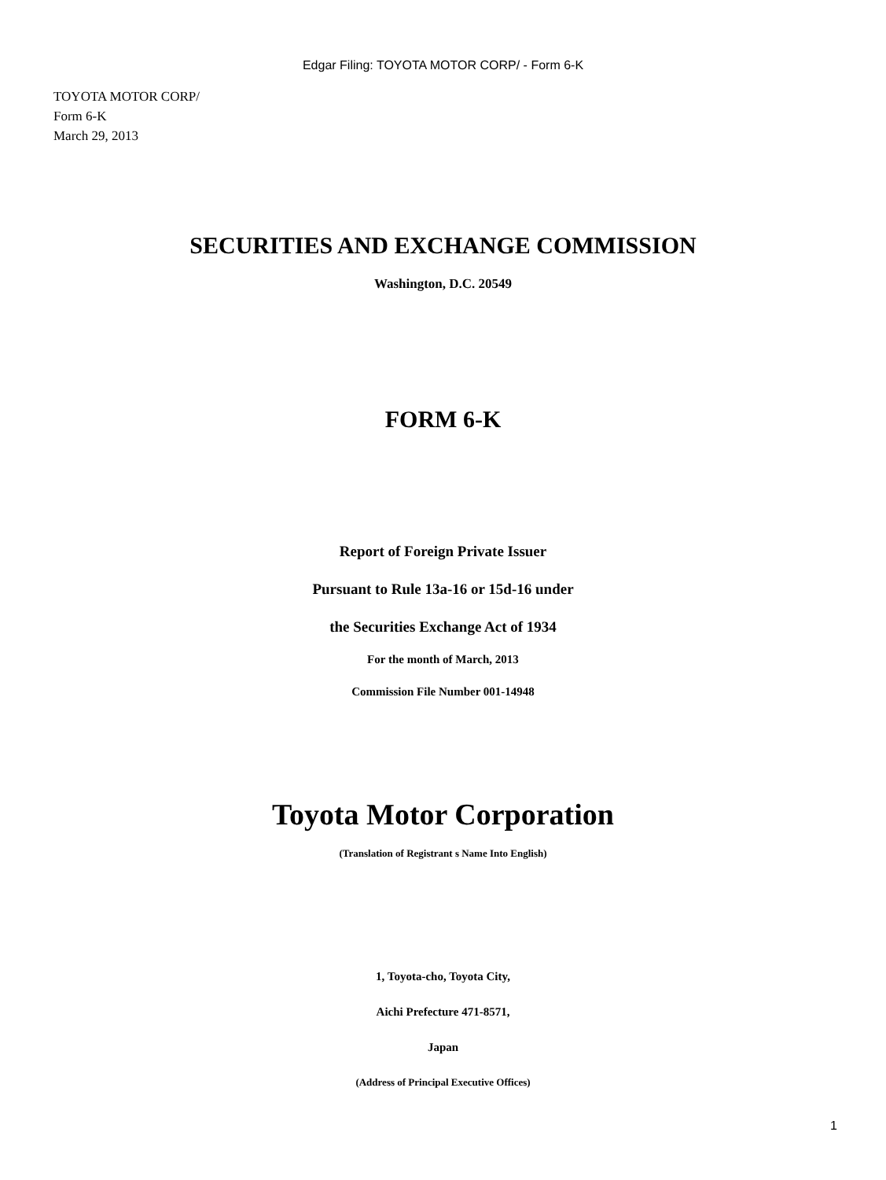Edgar Filing: TOYOTA MOTOR CORP/ - Form 6-K
TOYOTA MOTOR CORP/
Form 6-K
March 29, 2013
SECURITIES AND EXCHANGE COMMISSION
Washington, D.C. 20549
FORM 6-K
Report of Foreign Private Issuer
Pursuant to Rule 13a-16 or 15d-16 under
the Securities Exchange Act of 1934
For the month of March, 2013
Commission File Number 001-14948
Toyota Motor Corporation
(Translation of Registrant s Name Into English)
1, Toyota-cho, Toyota City,
Aichi Prefecture 471-8571,
Japan
(Address of Principal Executive Offices)
1